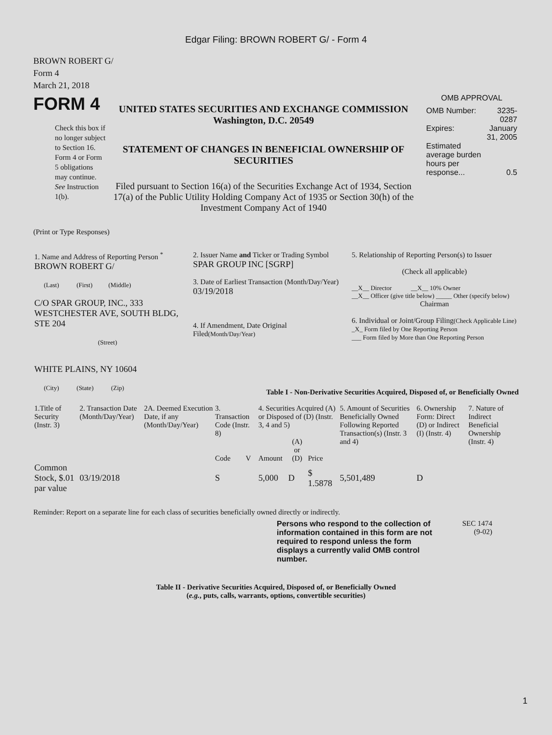Edgar Filing: BROWN ROBERT G/ - Form 4
BROWN ROBERT G/
Form 4
March 21, 2018
FORM 4
Check this box if no longer subject to Section 16. Form 4 or Form 5 obligations may continue. See Instruction 1(b).
UNITED STATES SECURITIES AND EXCHANGE COMMISSION
Washington, D.C. 20549
STATEMENT OF CHANGES IN BENEFICIAL OWNERSHIP OF SECURITIES
Filed pursuant to Section 16(a) of the Securities Exchange Act of 1934, Section 17(a) of the Public Utility Holding Company Act of 1935 or Section 30(h) of the Investment Company Act of 1940
OMB APPROVAL
| OMB Number: | 3235-0287 |
| Expires: | January 31, 2005 |
| Estimated average burden hours per response... | 0.5 |
(Print or Type Responses)
| 1. Name and Address of Reporting Person <sup>*</sup> BROWN ROBERT G/ (Last) (First) (Middle) C/O SPAR GROUP, INC., 333 WESTCHESTER AVE, SOUTH BLDG, STE 204 (Street) WHITE PLAINS, NY 10604 (City) (State) (Zip) | 2. Issuer Name and Ticker or Trading Symbol SPAR GROUP INC [SGRP] 3. Date of Earliest Transaction (Month/Day/Year) 03/19/2018 4. If Amendment, Date Original Filed (Month/Day/Year) | 5. Relationship of Reporting Person(s) to Issuer (Check all applicable) __X__ Director __X__ 10% Owner __X__ Officer (give title below) _____ Other (specify below) Chairman 6. Individual or Joint/Group Filing (Check Applicable Line) _X_ Form filed by One Reporting Person ___ Form filed by More than One Reporting Person |
Table I - Non-Derivative Securities Acquired, Disposed of, or Beneficially Owned
| 1.Title of Security (Instr. 3) | 2. Transaction Date (Month/Day/Year) | 2A. Deemed Execution Date, if any (Month/Day/Year) | 3. Transaction Code (Instr. 8) | | 4. Securities Acquired (A) or Disposed of (D) (Instr. 3, 4 and 5) | | | 5. Amount of Securities Beneficially Owned Following Reported Transaction(s) (Instr. 3 and 4) | 6. Ownership Form: Direct (D) or Indirect (I) (Instr. 4) | 7. Nature of Indirect Beneficial Ownership (Instr. 4) |
| --- | --- | --- | --- | --- | --- | --- | --- | --- | --- | --- |
| | | | Code | V | Amount | (A) or (D) | Price | | | |
| Common Stock, $.01 par value | 03/19/2018 | | S | | 5,000 | D | $ 1.5878 | 5,501,489 | D | |
Reminder: Report on a separate line for each class of securities beneficially owned directly or indirectly.
Persons who respond to the collection of information contained in this form are not required to respond unless the form displays a currently valid OMB control number.
SEC 1474
(9-02)
Table II - Derivative Securities Acquired, Disposed of, or Beneficially Owned
(e.g., puts, calls, warrants, options, convertible securities)
1